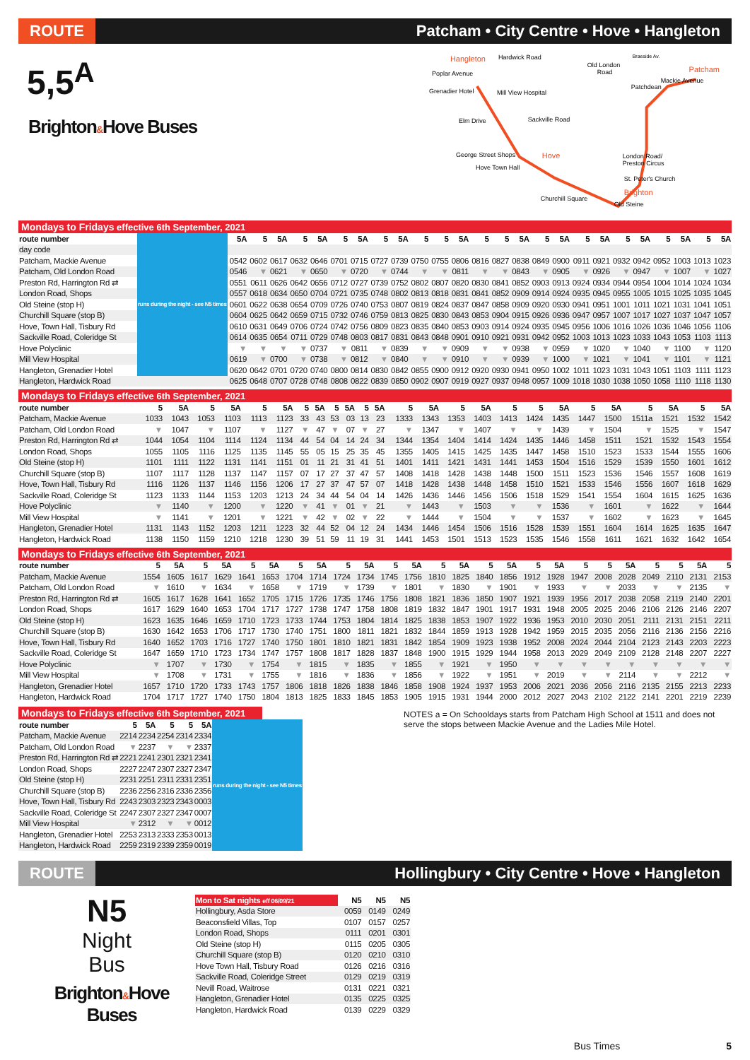ROUTE
Patcham • City Centre • Hove • Hangleton
5,5<sup>A</sup>
Brighton&Hove Buses
Hangleton
Hardwick Road
Poplar Avenue
Grenadier Hotel
Mill View Hospital
Elm Drive
Sackville Road
George Street Shops
Hove
Hove Town Hall
Churchill Square
London Road/
Preston Circus
St. Peter's Church
Brighton
Old Steine
Old London
Road
Patcham
Mackie Avenue
Patchdean
Braeside Av.
Mondays to Fridays effective 6th September, 2021
| route number | runs during the night - see N5 times | 5A | 5 | 5A | 5 | 5A | 5 | 5A | 5 | 5A | 5 | 5 | 5A | 5 | 5 | 5A | 5 | 5A | 5 | 5A | 5 | 5A | 5 | 5A | 5 | 5A |
| --- | --- | --- | --- | --- | --- | --- | --- | --- | --- | --- | --- | --- | --- | --- | --- | --- | --- | --- | --- | --- | --- | --- | --- | --- | --- | --- |
| day code | | | | | | | | | | | | | | | | | | | | | | | | | | |
| Patcham, Mackie Avenue | | 0542 | 0602 | 0617 | 0632 | 0646 | 0701 | 0715 | 0727 | 0739 | 0750 | 0755 | 0806 | 0816 | 0827 | 0838 | 0849 | 0900 | 0911 | 0921 | 0932 | 0942 | 0952 | 1003 | 1013 | 1023 |
| Patcham, Old London Road | | 0546 | ▼ | 0621 | ▼ | 0650 | ▼ | 0720 | ▼ | 0744 | ▼ | ▼ | 0811 | ▼ | ▼ | 0843 | ▼ | 0905 | ▼ | 0926 | ▼ | 0947 | ▼ | 1007 | ▼ | 1027 |
| Preston Rd, Harrington Rd ⇄ | | 0551 | 0611 | 0626 | 0642 | 0656 | 0712 | 0727 | 0739 | 0752 | 0802 | 0807 | 0820 | 0830 | 0841 | 0852 | 0903 | 0913 | 0924 | 0934 | 0944 | 0954 | 1004 | 1014 | 1024 | 1034 |
| London Road, Shops | | 0557 | 0618 | 0634 | 0650 | 0704 | 0721 | 0735 | 0748 | 0802 | 0813 | 0818 | 0831 | 0841 | 0852 | 0909 | 0914 | 0924 | 0935 | 0945 | 0955 | 1005 | 1015 | 1025 | 1035 | 1045 |
| Old Steine (stop H) | | 0601 | 0622 | 0638 | 0654 | 0709 | 0726 | 0740 | 0753 | 0807 | 0819 | 0824 | 0837 | 0847 | 0858 | 0909 | 0920 | 0930 | 0941 | 0951 | 1001 | 1011 | 1021 | 1031 | 1041 | 1051 |
| Churchill Square (stop B) | | 0604 | 0625 | 0642 | 0659 | 0715 | 0732 | 0746 | 0759 | 0813 | 0825 | 0830 | 0843 | 0853 | 0904 | 0915 | 0926 | 0936 | 0947 | 0957 | 1007 | 1017 | 1027 | 1037 | 1047 | 1057 |
| Hove, Town Hall, Tisbury Rd | | 0610 | 0631 | 0649 | 0706 | 0724 | 0742 | 0756 | 0809 | 0823 | 0835 | 0840 | 0853 | 0903 | 0914 | 0924 | 0935 | 0945 | 0956 | 1006 | 1016 | 1026 | 1036 | 1046 | 1056 | 1106 |
| Sackville Road, Coleridge St | | 0614 | 0635 | 0654 | 0711 | 0729 | 0748 | 0803 | 0817 | 0831 | 0843 | 0848 | 0901 | 0910 | 0921 | 0931 | 0942 | 0952 | 1003 | 1013 | 1023 | 1033 | 1043 | 1053 | 1103 | 1113 |
| Hove Polyclinic | | ▼ | ▼ | ▼ | ▼ | 0737 | ▼ | 0811 | ▼ | 0839 | ▼ | ▼ | 0909 | ▼ | ▼ | 0938 | ▼ | 0959 | ▼ | 1020 | ▼ | 1040 | ▼ | 1100 | ▼ | 1120 |
| Mill View Hospital | | 0619 | ▼ | 0700 | ▼ | 0738 | ▼ | 0812 | ▼ | 0840 | ▼ | ▼ | 0910 | ▼ | ▼ | 0939 | ▼ | 1000 | ▼ | 1021 | ▼ | 1041 | ▼ | 1101 | ▼ | 1121 |
| Hangleton, Grenadier Hotel | | 0620 | 0642 | 0701 | 0720 | 0740 | 0800 | 0814 | 0830 | 0842 | 0855 | 0900 | 0912 | 0920 | 0930 | 0941 | 0950 | 1002 | 1011 | 1023 | 1031 | 1043 | 1051 | 1103 | 1111 | 1123 |
| Hangleton, Hardwick Road | | 0625 | 0648 | 0707 | 0728 | 0748 | 0808 | 0822 | 0839 | 0850 | 0902 | 0907 | 0919 | 0927 | 0937 | 0948 | 0957 | 1009 | 1018 | 1030 | 1038 | 1050 | 1058 | 1110 | 1118 | 1130 |
Mondays to Fridays effective 6th September, 2021
| route number | 5 | 5A | 5 | 5A | 5 | 5A | | 5 | 5A | 5 | 5A | 5 | 5A | | 5 | 5A | 5 | 5A | 5 | 5 | 5A | 5 | 5A | 5 | 5A | 5 | 5A |
| --- | --- | --- | --- | --- | --- | --- | --- | --- | --- | --- | --- | --- | --- | --- | --- | --- | --- | --- | --- | --- | --- | --- | --- | --- | --- | --- | --- |
| Patcham, Mackie Avenue | 1033 | 1043 | 1053 | 1103 | 1113 | 1123 | | 33 | 43 | 53 | 03 | 13 | 23 | | 1333 | 1343 | 1353 | 1403 | 1413 | 1424 | 1435 | 1447 | 1500 | 1511a | 1521 | 1532 | 1542 |
| Patcham, Old London Road | ▼ | 1047 | ▼ | 1107 | ▼ | 1127 | | ▼ | 47 | ▼ | 07 | ▼ | 27 | | ▼ | 1347 | ▼ | 1407 | ▼ | ▼ | 1439 | ▼ | 1504 | ▼ | 1525 | ▼ | 1547 |
| Preston Rd, Harrington Rd ⇄ | 1044 | 1054 | 1104 | 1114 | 1124 | 1134 | | 44 | 54 | 04 | 14 | 24 | 34 | | 1344 | 1354 | 1404 | 1414 | 1424 | 1435 | 1446 | 1458 | 1511 | 1521 | 1532 | 1543 | 1554 |
| London Road, Shops | 1055 | 1105 | 1116 | 1125 | 1135 | 1145 | | 55 | 05 | 15 | 25 | 35 | 45 | | 1355 | 1405 | 1415 | 1425 | 1435 | 1447 | 1458 | 1510 | 1523 | 1533 | 1544 | 1555 | 1606 |
| Old Steine (stop H) | 1101 | 1111 | 1122 | 1131 | 1141 | 1151 | | 01 | 11 | 21 | 31 | 41 | 51 | | 1401 | 1411 | 1421 | 1431 | 1441 | 1453 | 1504 | 1516 | 1529 | 1539 | 1550 | 1601 | 1612 |
| Churchill Square (stop B) | 1107 | 1117 | 1128 | 1137 | 1147 | 1157 | | 07 | 17 | 27 | 37 | 47 | 57 | | 1408 | 1418 | 1428 | 1438 | 1448 | 1500 | 1511 | 1523 | 1536 | 1546 | 1557 | 1608 | 1619 |
| Hove, Town Hall, Tisbury Rd | 1116 | 1126 | 1137 | 1146 | 1156 | 1206 | | 17 | 27 | 37 | 47 | 57 | 07 | | 1418 | 1428 | 1438 | 1448 | 1458 | 1510 | 1521 | 1533 | 1546 | 1556 | 1607 | 1618 | 1629 |
| Sackville Road, Coleridge St | 1123 | 1133 | 1144 | 1153 | 1203 | 1213 | | 24 | 34 | 44 | 54 | 04 | 14 | | 1426 | 1436 | 1446 | 1456 | 1506 | 1518 | 1529 | 1541 | 1554 | 1604 | 1615 | 1625 | 1636 |
| Hove Polyclinic | ▼ | 1140 | ▼ | 1200 | ▼ | 1220 | | ▼ | 41 | ▼ | 01 | ▼ | 21 | | ▼ | 1443 | ▼ | 1503 | ▼ | ▼ | 1536 | ▼ | 1601 | ▼ | 1622 | ▼ | 1644 |
| Mill View Hospital | ▼ | 1141 | ▼ | 1201 | ▼ | 1221 | | ▼ | 42 | ▼ | 02 | ▼ | 22 | | ▼ | 1444 | ▼ | 1504 | ▼ | ▼ | 1537 | ▼ | 1602 | ▼ | 1623 | ▼ | 1645 |
| Hangleton, Grenadier Hotel | 1131 | 1143 | 1152 | 1203 | 1211 | 1223 | | 32 | 44 | 52 | 04 | 12 | 24 | | 1434 | 1446 | 1454 | 1506 | 1516 | 1528 | 1539 | 1551 | 1604 | 1614 | 1625 | 1635 | 1647 |
| Hangleton, Hardwick Road | 1138 | 1150 | 1159 | 1210 | 1218 | 1230 | | 39 | 51 | 59 | 11 | 19 | 31 | | 1441 | 1453 | 1501 | 1513 | 1523 | 1535 | 1546 | 1558 | 1611 | 1621 | 1632 | 1642 | 1654 |
Mondays to Fridays effective 6th September, 2021
| route number | 5 | 5A | 5 | 5A | 5 | 5A | 5 | 5A | 5 | 5A | 5 | 5A | 5 | 5A | 5 | 5A | 5 | 5A | 5 | 5 | 5A | 5 | 5 | 5A | 5 |
| --- | --- | --- | --- | --- | --- | --- | --- | --- | --- | --- | --- | --- | --- | --- | --- | --- | --- | --- | --- | --- | --- | --- | --- | --- | --- |
| Patcham, Mackie Avenue | 1554 | 1605 | 1617 | 1629 | 1641 | 1653 | 1704 | 1714 | 1724 | 1734 | 1745 | 1756 | 1810 | 1825 | 1840 | 1856 | 1912 | 1928 | 1947 | 2008 | 2028 | 2049 | 2110 | 2131 | 2153 |
| Patcham, Old London Road | ▼ | 1610 | ▼ | 1634 | ▼ | 1658 | ▼ | 1719 | ▼ | 1739 | ▼ | 1801 | ▼ | 1830 | ▼ | 1901 | ▼ | 1933 | ▼ | ▼ | 2033 | ▼ | ▼ | 2135 | ▼ |
| Preston Rd, Harrington Rd ⇄ | 1605 | 1617 | 1628 | 1641 | 1652 | 1705 | 1715 | 1726 | 1735 | 1746 | 1756 | 1808 | 1821 | 1836 | 1850 | 1907 | 1921 | 1939 | 1956 | 2017 | 2038 | 2058 | 2119 | 2140 | 2201 |
| London Road, Shops | 1617 | 1629 | 1640 | 1653 | 1704 | 1717 | 1727 | 1738 | 1747 | 1758 | 1808 | 1819 | 1832 | 1847 | 1901 | 1917 | 1931 | 1948 | 2005 | 2025 | 2046 | 2106 | 2126 | 2146 | 2207 |
| Old Steine (stop H) | 1623 | 1635 | 1646 | 1659 | 1710 | 1723 | 1733 | 1744 | 1753 | 1804 | 1814 | 1825 | 1838 | 1853 | 1907 | 1922 | 1936 | 1953 | 2010 | 2030 | 2051 | 2111 | 2131 | 2151 | 2211 |
| Churchill Square (stop B) | 1630 | 1642 | 1653 | 1706 | 1717 | 1730 | 1740 | 1751 | 1800 | 1811 | 1821 | 1832 | 1844 | 1859 | 1913 | 1928 | 1942 | 1959 | 2015 | 2035 | 2056 | 2116 | 2136 | 2156 | 2216 |
| Hove, Town Hall, Tisbury Rd | 1640 | 1652 | 1703 | 1716 | 1727 | 1740 | 1750 | 1801 | 1810 | 1821 | 1831 | 1842 | 1854 | 1909 | 1923 | 1938 | 1952 | 2008 | 2024 | 2044 | 2104 | 2123 | 2143 | 2203 | 2223 |
| Sackville Road, Coleridge St | 1647 | 1659 | 1710 | 1723 | 1734 | 1747 | 1757 | 1808 | 1817 | 1828 | 1837 | 1848 | 1900 | 1915 | 1929 | 1944 | 1958 | 2013 | 2029 | 2049 | 2109 | 2128 | 2148 | 2207 | 2227 |
| Hove Polyclinic | ▼ | 1707 | ▼ | 1730 | ▼ | 1754 | ▼ | 1815 | ▼ | 1835 | ▼ | 1855 | ▼ | 1921 | ▼ | 1950 | ▼ | ▼ | ▼ | ▼ | ▼ | ▼ | ▼ | ▼ | ▼ |
| Mill View Hospital | ▼ | 1708 | ▼ | 1731 | ▼ | 1755 | ▼ | 1816 | ▼ | 1836 | ▼ | 1856 | ▼ | 1922 | ▼ | 1951 | ▼ | 2019 | ▼ | ▼ | 2114 | ▼ | ▼ | 2212 | ▼ |
| Hangleton, Grenadier Hotel | 1657 | 1710 | 1720 | 1733 | 1743 | 1757 | 1806 | 1818 | 1826 | 1838 | 1846 | 1858 | 1908 | 1924 | 1937 | 1953 | 2006 | 2021 | 2036 | 2056 | 2116 | 2135 | 2155 | 2213 | 2233 |
| Hangleton, Hardwick Road | 1704 | 1717 | 1727 | 1740 | 1750 | 1804 | 1813 | 1825 | 1833 | 1845 | 1853 | 1905 | 1915 | 1931 | 1944 | 2000 | 2012 | 2027 | 2043 | 2102 | 2122 | 2141 | 2201 | 2219 | 2239 |
Mondays to Fridays effective 6th September, 2021
| route number | 5 | 5A | 5 | 5 | 5A | runs during the night - see N5 times |
| --- | --- | --- | --- | --- | --- | --- |
| Patcham, Mackie Avenue | 2214 | 2234 | 2254 | 2314 | 2334 | |
| Patcham, Old London Road | ▼ | 2237 | ▼ | ▼ | 2337 | |
| Preston Rd, Harrington Rd ⇄ | 2221 | 2241 | 2301 | 2321 | 2341 | |
| London Road, Shops | 2227 | 2247 | 2307 | 2327 | 2347 | |
| Old Steine (stop H) | 2231 | 2251 | 2311 | 2331 | 2351 | |
| Churchill Square (stop B) | 2236 | 2256 | 2316 | 2336 | 2356 | |
| Hove, Town Hall, Tisbury Rd | 2243 | 2303 | 2323 | 2343 | 0003 | |
| Sackville Road, Coleridge St | 2247 | 2307 | 2327 | 2347 | 0007 | |
| Mill View Hospital | ▼ | 2312 | ▼ | ▼ | 0012 | |
| Hangleton, Grenadier Hotel | 2253 | 2313 | 2333 | 2353 | 0013 | |
| Hangleton, Hardwick Road | 2259 | 2319 | 2339 | 2359 | 0019 | |
NOTES a = On Schooldays starts from Patcham High School at 1511 and does not serve the stops between Mackie Avenue and the Ladies Mile Hotel.
ROUTE
Hollingbury • City Centre • Hove • Hangleton
N5
Night
Bus
Brighton&Hove Buses
| Mon to Sat nights eff 06/09/21 | N5 | N5 | N5 |
| --- | --- | --- | --- |
| Hollingbury, Asda Store | 0059 | 0149 | 0249 |
| Beaconsfield Villas, Top | 0107 | 0157 | 0257 |
| London Road, Shops | 0111 | 0201 | 0301 |
| Old Steine (stop H) | 0115 | 0205 | 0305 |
| Churchill Square (stop B) | 0120 | 0210 | 0310 |
| Hove Town Hall, Tisbury Road | 0126 | 0216 | 0316 |
| Sackville Road, Coleridge Street | 0129 | 0219 | 0319 |
| Nevill Road, Waitrose | 0131 | 0221 | 0321 |
| Hangleton, Grenadier Hotel | 0135 | 0225 | 0325 |
| Hangleton, Hardwick Road | 0139 | 0229 | 0329 |
Bus Times 5